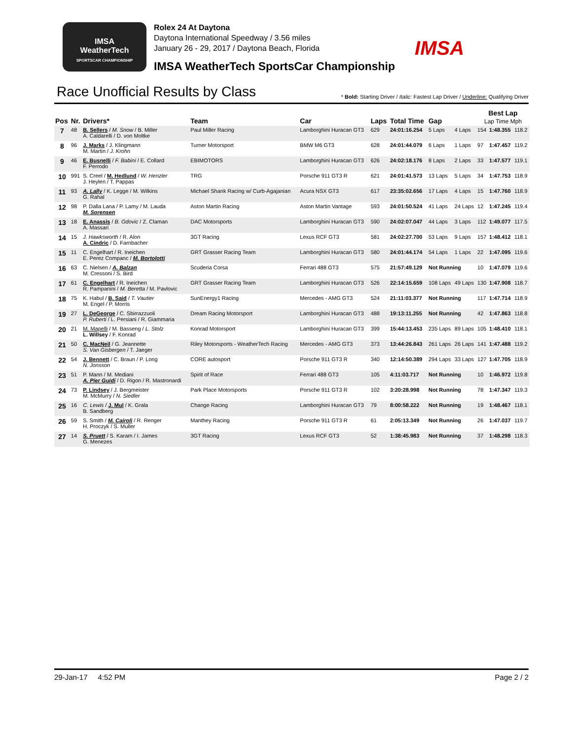IMSA
WeatherTech
SPORTSCAR CHAMPIONSHIP
Rolex 24 At Daytona
Daytona International Speedway / 3.56 miles
January 26 - 29, 2017 / Daytona Beach, Florida
IMSA WeatherTech SportsCar Championship
IMSA
Race Unofficial Results by Class
* Bold: Starting Driver / Italic: Fastest Lap Driver / Underline: Qualifying Driver
| Pos | Nr. | Drivers* | Team | Car | Laps | Total Time | Gap | | Best Lap Lap Time Mph | | |
| --- | --- | --- | --- | --- | --- | --- | --- | --- | --- | --- | --- |
| 7 | 48 | B. Sellers / M. Snow / B. Miller A. Caldarelli / D. von Moltke | Paul Miller Racing | Lamborghini Huracan GT3 | 629 | 24:01:16.254 | 5 Laps | 4 Laps | 154 | 1:48.355 | 118.2 |
| 8 | 96 | J. Marks / J. Klingmann M. Martin / J. Krohn | Turner Motorsport | BMW M6 GT3 | 628 | 24:01:44.079 | 6 Laps | 1 Laps | 97 | 1:47.457 | 119.2 |
| 9 | 46 | E. Busnelli / F. Babini / E. Collard F. Perrodo | EBIMOTORS | Lamborghini Huracan GT3 | 626 | 24:02:18.176 | 8 Laps | 2 Laps | 33 | 1:47.577 | 119.1 |
| 10 | 991 | S. Creel / M. Hedlund / W. Henzler J. Heylen / T. Pappas | TRG | Porsche 911 GT3 R | 621 | 24:01:41.573 | 13 Laps | 5 Laps | 34 | 1:47.753 | 118.9 |
| 11 | 93 | A. Lally / K. Legge / M. Wilkins G. Rahal | Michael Shank Racing w/ Curb-Agajanian | Acura NSX GT3 | 617 | 23:35:02.656 | 17 Laps | 4 Laps | 15 | 1:47.760 | 118.9 |
| 12 | 98 | P. Dalla Lana / P. Lamy / M. Lauda M. Sorensen | Aston Martin Racing | Aston Martin Vantage | 593 | 24:01:50.524 | 41 Laps | 24 Laps | 12 | 1:47.245 | 119.4 |
| 13 | 18 | E. Anassis / B. Gdovic / Z. Claman A. Massari | DAC Motorsports | Lamborghini Huracan GT3 | 590 | 24:02:07.047 | 44 Laps | 3 Laps | 112 | 1:49.077 | 117.5 |
| 14 | 15 | J. Hawksworth / R. Alon A. Cindric / D. Farnbacher | 3GT Racing | Lexus RCF GT3 | 581 | 24:02:27.700 | 53 Laps | 9 Laps | 157 | 1:48.412 | 118.1 |
| 15 | 11 | C. Engelhart / R. Ineichen E. Perez Companc / M. Bortolotti | GRT Grasser Racing Team | Lamborghini Huracan GT3 | 580 | 24:01:44.174 | 54 Laps | 1 Laps | 22 | 1:47.095 | 119.6 |
| 16 | 63 | C. Nielsen / A. Balzan M. Cressoni / S. Bird | Scuderia Corsa | Ferrari 488 GT3 | 575 | 21:57:49.129 | Not Running | | 10 | 1:47.079 | 119.6 |
| 17 | 61 | C. Engelhart / R. Ineichen R. Pampanini / M. Beretta / M. Pavlovic | GRT Grasser Racing Team | Lamborghini Huracan GT3 | 526 | 22:14:15.659 | 108 Laps | 49 Laps | 130 | 1:47.908 | 118.7 |
| 18 | 75 | K. Habul / B. Said / T. Vautier M. Engel / P. Morris | SunEnergy1 Racing | Mercedes - AMG GT3 | 524 | 21:11:03.377 | Not Running | | 117 | 1:47.714 | 118.9 |
| 19 | 27 | L. DeGeorge / C. Sbirrazzuoli P. Ruberti / L. Persiani / R. Giammaria | Dream Racing Motorsport | Lamborghini Huracan GT3 | 488 | 19:13:11.255 | Not Running | | 42 | 1:47.863 | 118.8 |
| 20 | 21 | M. Mapelli / M. Basseng / L. Stolz L. Willsey / F. Konrad | Konrad Motorsport | Lamborghini Huracan GT3 | 399 | 15:44:13.453 | 235 Laps | 89 Laps | 105 | 1:48.410 | 118.1 |
| 21 | 50 | C. MacNeil / G. Jeannette S. Van Gisbergen / T. Jaeger | Riley Motorsports - WeatherTech Racing | Mercedes - AMG GT3 | 373 | 13:44:26.843 | 261 Laps | 26 Laps | 141 | 1:47.488 | 119.2 |
| 22 | 54 | J. Bennett / C. Braun / P. Long N. Jonsson | CORE autosport | Porsche 911 GT3 R | 340 | 12:14:50.389 | 294 Laps | 33 Laps | 127 | 1:47.705 | 118.9 |
| 23 | 51 | P. Mann / M. Mediani A. Pier Guidi / D. Rigon / R. Mastronardi | Spirit of Race | Ferrari 488 GT3 | 105 | 4:11:03.717 | Not Running | | 10 | 1:46.972 | 119.8 |
| 24 | 73 | P. Lindsey / J. Bergmeister M. McMurry / N. Siedler | Park Place Motorsports | Porsche 911 GT3 R | 102 | 3:20:28.998 | Not Running | | 78 | 1:47.347 | 119.3 |
| 25 | 16 | C. Lewis / J. Mul / K. Grala B. Sandberg | Change Racing | Lamborghini Huracan GT3 | 79 | 8:00:58.222 | Not Running | | 19 | 1:48.467 | 118.1 |
| 26 | 59 | S. Smith / M. Cairoli / R. Renger H. Proczyk / S. Muller | Manthey Racing | Porsche 911 GT3 R | 61 | 2:05:13.349 | Not Running | | 26 | 1:47.037 | 119.7 |
| 27 | 14 | S. Pruett / S. Karam / I. James G. Menezes | 3GT Racing | Lexus RCF GT3 | 52 | 1:38:45.983 | Not Running | | 37 | 1:48.298 | 118.3 |
29-Jan-17 4:52 PM Page 2 / 2